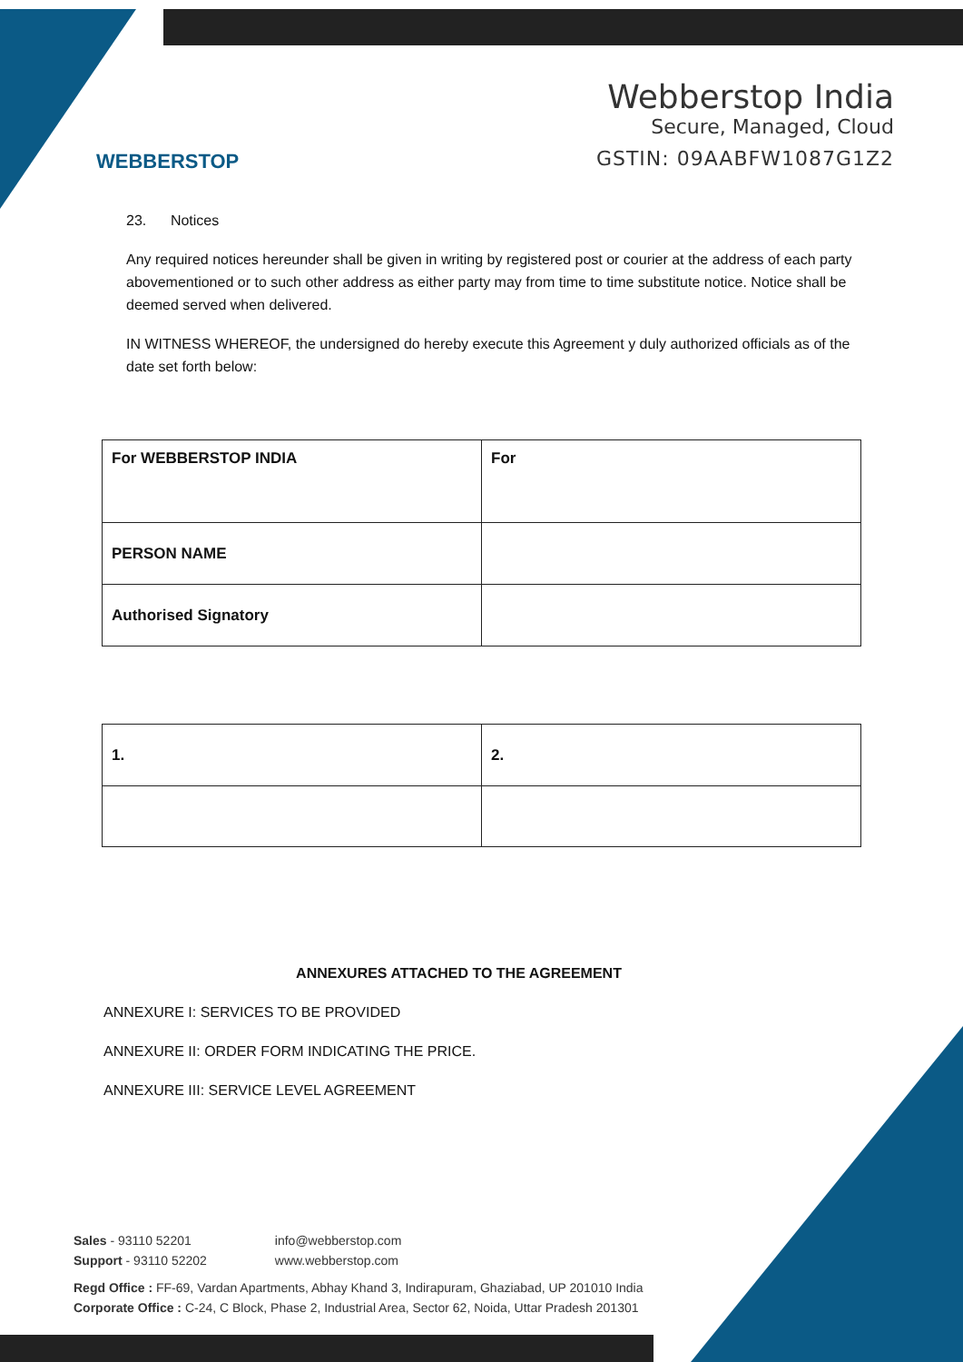WEBBERSTOP
Webberstop India
Secure, Managed, Cloud
GSTIN: 09AABFW1087G1Z2
23. Notices
Any required notices hereunder shall be given in writing by registered post or courier at the address of each party abovementioned or to such other address as either party may from time to time substitute notice. Notice shall be deemed served when delivered.
IN WITNESS WHEREOF, the undersigned do hereby execute this Agreement y duly authorized officials as of the date set forth below:
| For WEBBERSTOP INDIA | For |
| PERSON NAME | |
| Authorised Signatory | |
| 1. | 2. |
ANNEXURES ATTACHED TO THE AGREEMENT
ANNEXURE I: SERVICES TO BE PROVIDED
ANNEXURE II: ORDER FORM INDICATING THE PRICE.
ANNEXURE III: SERVICE LEVEL AGREEMENT
Sales - 93110 52201
Support - 93110 52202
info@webberstop.com
www.webberstop.com
Regd Office : FF-69, Vardan Apartments, Abhay Khand 3, Indirapuram, Ghaziabad, UP 201010 India
Corporate Office : C-24, C Block, Phase 2, Industrial Area, Sector 62, Noida, Uttar Pradesh 201301